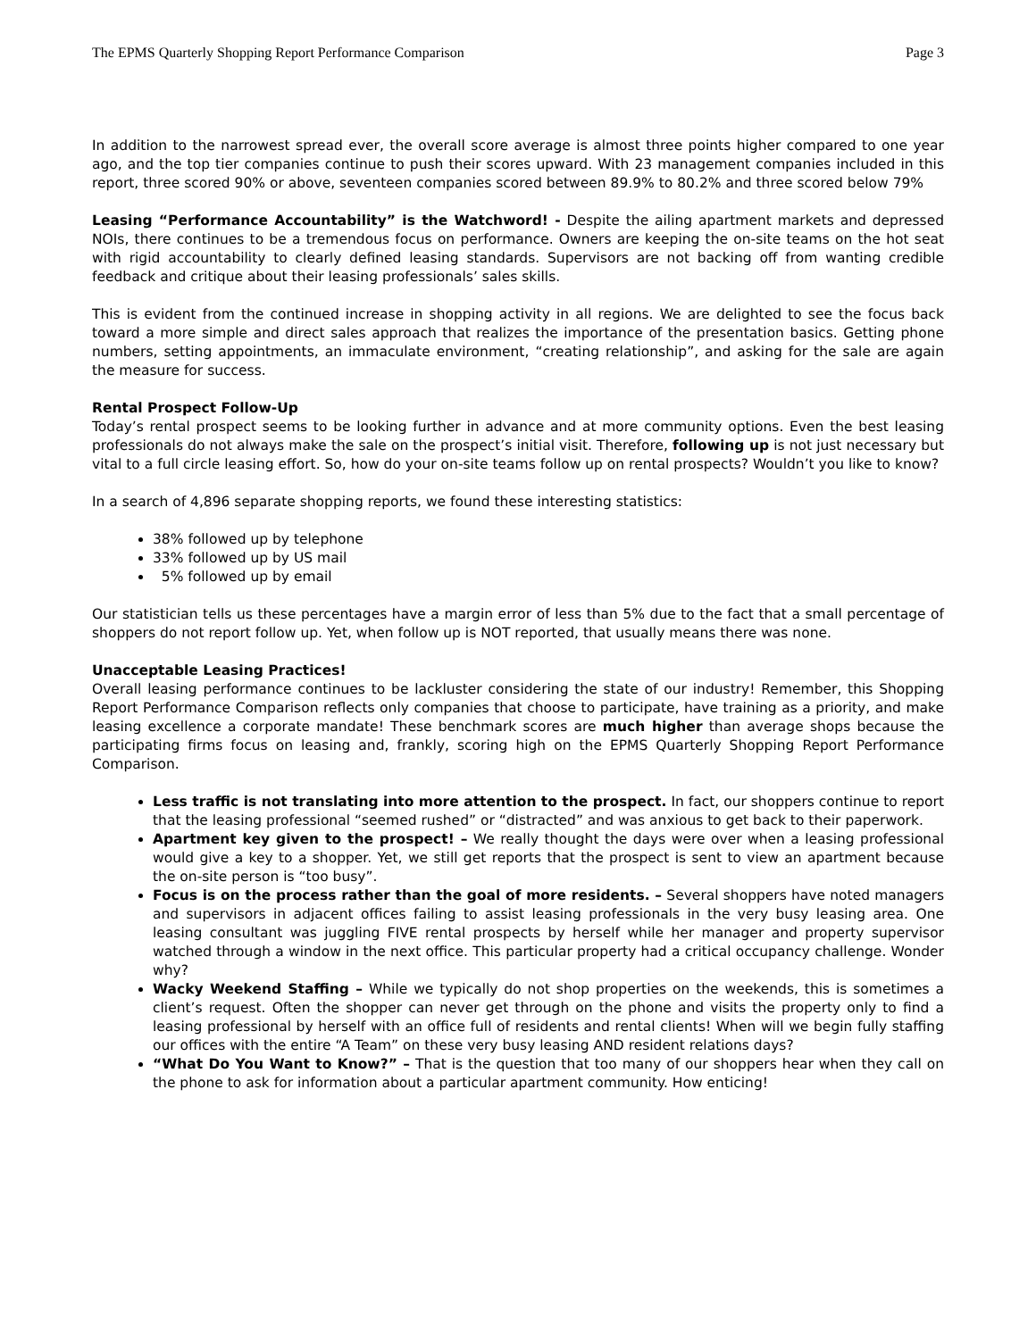The EPMS Quarterly Shopping Report Performance Comparison Page 3
In addition to the narrowest spread ever, the overall score average is almost three points higher compared to one year ago, and the top tier companies continue to push their scores upward. With 23 management companies included in this report, three scored 90% or above, seventeen companies scored between 89.9% to 80.2% and three scored below 79%
Leasing “Performance Accountability” is the Watchword! - Despite the ailing apartment markets and depressed NOIs, there continues to be a tremendous focus on performance. Owners are keeping the on-site teams on the hot seat with rigid accountability to clearly defined leasing standards. Supervisors are not backing off from wanting credible feedback and critique about their leasing professionals’ sales skills.
This is evident from the continued increase in shopping activity in all regions. We are delighted to see the focus back toward a more simple and direct sales approach that realizes the importance of the presentation basics. Getting phone numbers, setting appointments, an immaculate environment, “creating relationship”, and asking for the sale are again the measure for success.
Rental Prospect Follow-Up
Today’s rental prospect seems to be looking further in advance and at more community options. Even the best leasing professionals do not always make the sale on the prospect’s initial visit. Therefore, following up is not just necessary but vital to a full circle leasing effort. So, how do your on-site teams follow up on rental prospects? Wouldn’t you like to know?
In a search of 4,896 separate shopping reports, we found these interesting statistics:
38% followed up by telephone
33% followed up by US mail
5% followed up by email
Our statistician tells us these percentages have a margin error of less than 5% due to the fact that a small percentage of shoppers do not report follow up. Yet, when follow up is NOT reported, that usually means there was none.
Unacceptable Leasing Practices!
Overall leasing performance continues to be lackluster considering the state of our industry! Remember, this Shopping Report Performance Comparison reflects only companies that choose to participate, have training as a priority, and make leasing excellence a corporate mandate! These benchmark scores are much higher than average shops because the participating firms focus on leasing and, frankly, scoring high on the EPMS Quarterly Shopping Report Performance Comparison.
Less traffic is not translating into more attention to the prospect. In fact, our shoppers continue to report that the leasing professional “seemed rushed” or “distracted” and was anxious to get back to their paperwork.
Apartment key given to the prospect! – We really thought the days were over when a leasing professional would give a key to a shopper. Yet, we still get reports that the prospect is sent to view an apartment because the on-site person is “too busy”.
Focus is on the process rather than the goal of more residents. – Several shoppers have noted managers and supervisors in adjacent offices failing to assist leasing professionals in the very busy leasing area. One leasing consultant was juggling FIVE rental prospects by herself while her manager and property supervisor watched through a window in the next office. This particular property had a critical occupancy challenge. Wonder why?
Wacky Weekend Staffing – While we typically do not shop properties on the weekends, this is sometimes a client’s request. Often the shopper can never get through on the phone and visits the property only to find a leasing professional by herself with an office full of residents and rental clients! When will we begin fully staffing our offices with the entire “A Team” on these very busy leasing AND resident relations days?
“What Do You Want to Know?” – That is the question that too many of our shoppers hear when they call on the phone to ask for information about a particular apartment community. How enticing!